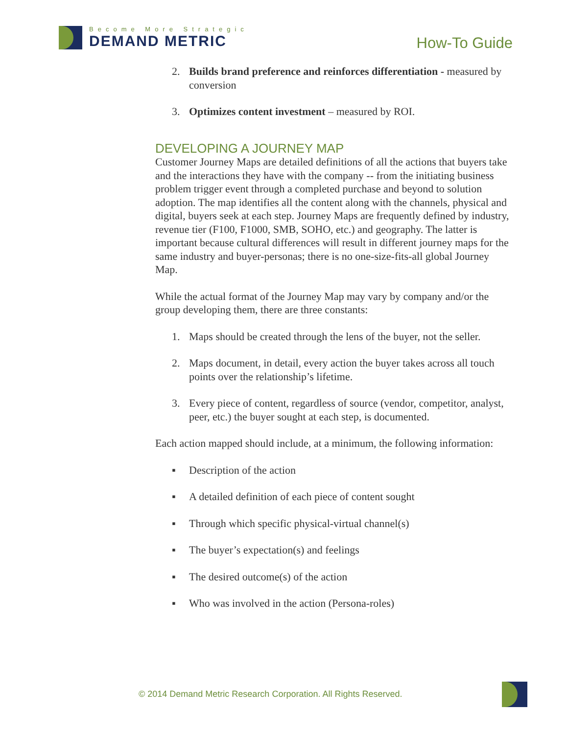Become More Strategic
DEMAND METRIC
How-To Guide
2. Builds brand preference and reinforces differentiation - measured by conversion
3. Optimizes content investment – measured by ROI.
DEVELOPING A JOURNEY MAP
Customer Journey Maps are detailed definitions of all the actions that buyers take and the interactions they have with the company -- from the initiating business problem trigger event through a completed purchase and beyond to solution adoption. The map identifies all the content along with the channels, physical and digital, buyers seek at each step. Journey Maps are frequently defined by industry, revenue tier (F100, F1000, SMB, SOHO, etc.) and geography. The latter is important because cultural differences will result in different journey maps for the same industry and buyer-personas; there is no one-size-fits-all global Journey Map.
While the actual format of the Journey Map may vary by company and/or the group developing them, there are three constants:
1. Maps should be created through the lens of the buyer, not the seller.
2. Maps document, in detail, every action the buyer takes across all touch points over the relationship’s lifetime.
3. Every piece of content, regardless of source (vendor, competitor, analyst, peer, etc.) the buyer sought at each step, is documented.
Each action mapped should include, at a minimum, the following information:
▪ Description of the action
▪ A detailed definition of each piece of content sought
▪ Through which specific physical-virtual channel(s)
▪ The buyer’s expectation(s) and feelings
▪ The desired outcome(s) of the action
▪ Who was involved in the action (Persona-roles)
© 2014 Demand Metric Research Corporation. All Rights Reserved.